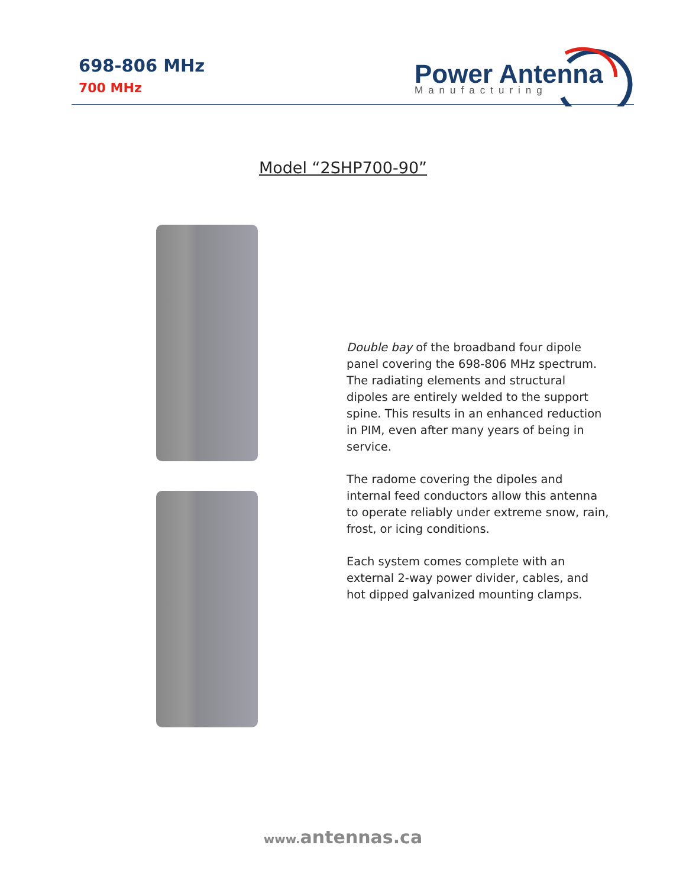698-806 MHz
700 MHz
Power Antenna
Manufacturing
Model “2SHP700-90”
Double bay of the broadband four dipole panel covering the 698-806 MHz spectrum. The radiating elements and structural dipoles are entirely welded to the support spine. This results in an enhanced reduction in PIM, even after many years of being in service.
The radome covering the dipoles and internal feed conductors allow this antenna to operate reliably under extreme snow, rain, frost, or icing conditions.
Each system comes complete with an external 2-way power divider, cables, and hot dipped galvanized mounting clamps.
www. antennas.ca